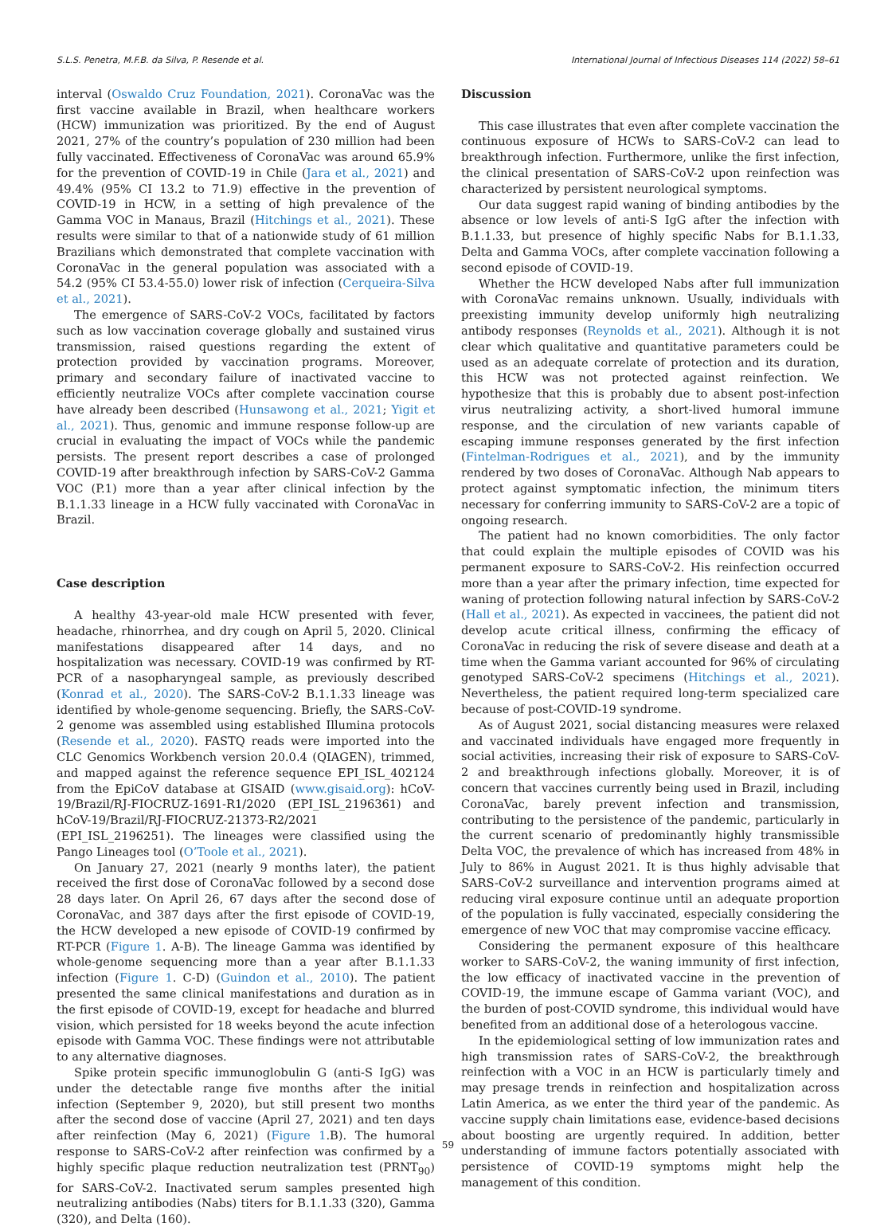S.L.S. Penetra, M.F.B. da Silva, P. Resende et al. International Journal of Infectious Diseases 114 (2022) 58–61
interval (Oswaldo Cruz Foundation, 2021). CoronaVac was the first vaccine available in Brazil, when healthcare workers (HCW) immunization was prioritized. By the end of August 2021, 27% of the country’s population of 230 million had been fully vaccinated. Effectiveness of CoronaVac was around 65.9% for the prevention of COVID-19 in Chile (Jara et al., 2021) and 49.4% (95% CI 13.2 to 71.9) effective in the prevention of COVID-19 in HCW, in a setting of high prevalence of the Gamma VOC in Manaus, Brazil (Hitchings et al., 2021). These results were similar to that of a nationwide study of 61 million Brazilians which demonstrated that complete vaccination with CoronaVac in the general population was associated with a 54.2 (95% CI 53.4-55.0) lower risk of infection (Cerqueira-Silva et al., 2021).
The emergence of SARS-CoV-2 VOCs, facilitated by factors such as low vaccination coverage globally and sustained virus transmission, raised questions regarding the extent of protection provided by vaccination programs. Moreover, primary and secondary failure of inactivated vaccine to efficiently neutralize VOCs after complete vaccination course have already been described (Hunsawong et al., 2021; Yigit et al., 2021). Thus, genomic and immune response follow-up are crucial in evaluating the impact of VOCs while the pandemic persists. The present report describes a case of prolonged COVID-19 after breakthrough infection by SARS-CoV-2 Gamma VOC (P.1) more than a year after clinical infection by the B.1.1.33 lineage in a HCW fully vaccinated with CoronaVac in Brazil.
Case description
A healthy 43-year-old male HCW presented with fever, headache, rhinorrhea, and dry cough on April 5, 2020. Clinical manifestations disappeared after 14 days, and no hospitalization was necessary. COVID-19 was confirmed by RT-PCR of a nasopharyngeal sample, as previously described (Konrad et al., 2020). The SARS-CoV-2 B.1.1.33 lineage was identified by whole-genome sequencing. Briefly, the SARS-CoV-2 genome was assembled using established Illumina protocols (Resende et al., 2020). FASTQ reads were imported into the CLC Genomics Workbench version 20.0.4 (QIAGEN), trimmed, and mapped against the reference sequence EPI_ISL_402124 from the EpiCoV database at GISAID (www.gisaid.org): hCoV-19/Brazil/RJ-FIOCRUZ-1691-R1/2020 (EPI_ISL_2196361) and hCoV-19/Brazil/RJ-FIOCRUZ-21373-R2/2021 (EPI_ISL_2196251). The lineages were classified using the Pango Lineages tool (O’Toole et al., 2021).
On January 27, 2021 (nearly 9 months later), the patient received the first dose of CoronaVac followed by a second dose 28 days later. On April 26, 67 days after the second dose of CoronaVac, and 387 days after the first episode of COVID-19, the HCW developed a new episode of COVID-19 confirmed by RT-PCR (Figure 1. A-B). The lineage Gamma was identified by whole-genome sequencing more than a year after B.1.1.33 infection (Figure 1. C-D) (Guindon et al., 2010). The patient presented the same clinical manifestations and duration as in the first episode of COVID-19, except for headache and blurred vision, which persisted for 18 weeks beyond the acute infection episode with Gamma VOC. These findings were not attributable to any alternative diagnoses.
Spike protein specific immunoglobulin G (anti-S IgG) was under the detectable range five months after the initial infection (September 9, 2020), but still present two months after the second dose of vaccine (April 27, 2021) and ten days after reinfection (May 6, 2021) (Figure 1.B). The humoral response to SARS-CoV-2 after reinfection was confirmed by a highly specific plaque reduction neutralization test (PRNT<sub>90</sub>) for SARS-CoV-2. Inactivated serum samples presented high neutralizing antibodies (Nabs) titers for B.1.1.33 (320), Gamma (320), and Delta (160).
Discussion
This case illustrates that even after complete vaccination the continuous exposure of HCWs to SARS-CoV-2 can lead to breakthrough infection. Furthermore, unlike the first infection, the clinical presentation of SARS-CoV-2 upon reinfection was characterized by persistent neurological symptoms.
Our data suggest rapid waning of binding antibodies by the absence or low levels of anti-S IgG after the infection with B.1.1.33, but presence of highly specific Nabs for B.1.1.33, Delta and Gamma VOCs, after complete vaccination following a second episode of COVID-19.
Whether the HCW developed Nabs after full immunization with CoronaVac remains unknown. Usually, individuals with preexisting immunity develop uniformly high neutralizing antibody responses (Reynolds et al., 2021). Although it is not clear which qualitative and quantitative parameters could be used as an adequate correlate of protection and its duration, this HCW was not protected against reinfection. We hypothesize that this is probably due to absent post-infection virus neutralizing activity, a short-lived humoral immune response, and the circulation of new variants capable of escaping immune responses generated by the first infection (Fintelman-Rodrigues et al., 2021), and by the immunity rendered by two doses of CoronaVac. Although Nab appears to protect against symptomatic infection, the minimum titers necessary for conferring immunity to SARS-CoV-2 are a topic of ongoing research.
The patient had no known comorbidities. The only factor that could explain the multiple episodes of COVID was his permanent exposure to SARS-CoV-2. His reinfection occurred more than a year after the primary infection, time expected for waning of protection following natural infection by SARS-CoV-2 (Hall et al., 2021). As expected in vaccinees, the patient did not develop acute critical illness, confirming the efficacy of CoronaVac in reducing the risk of severe disease and death at a time when the Gamma variant accounted for 96% of circulating genotyped SARS-CoV-2 specimens (Hitchings et al., 2021). Nevertheless, the patient required long-term specialized care because of post-COVID-19 syndrome.
As of August 2021, social distancing measures were relaxed and vaccinated individuals have engaged more frequently in social activities, increasing their risk of exposure to SARS-CoV-2 and breakthrough infections globally. Moreover, it is of concern that vaccines currently being used in Brazil, including CoronaVac, barely prevent infection and transmission, contributing to the persistence of the pandemic, particularly in the current scenario of predominantly highly transmissible Delta VOC, the prevalence of which has increased from 48% in July to 86% in August 2021. It is thus highly advisable that SARS-CoV-2 surveillance and intervention programs aimed at reducing viral exposure continue until an adequate proportion of the population is fully vaccinated, especially considering the emergence of new VOC that may compromise vaccine efficacy.
Considering the permanent exposure of this healthcare worker to SARS-CoV-2, the waning immunity of first infection, the low efficacy of inactivated vaccine in the prevention of COVID-19, the immune escape of Gamma variant (VOC), and the burden of post-COVID syndrome, this individual would have benefited from an additional dose of a heterologous vaccine.
In the epidemiological setting of low immunization rates and high transmission rates of SARS-CoV-2, the breakthrough reinfection with a VOC in an HCW is particularly timely and may presage trends in reinfection and hospitalization across Latin America, as we enter the third year of the pandemic. As vaccine supply chain limitations ease, evidence-based decisions about boosting are urgently required. In addition, better understanding of immune factors potentially associated with persistence of COVID-19 symptoms might help the management of this condition.
59